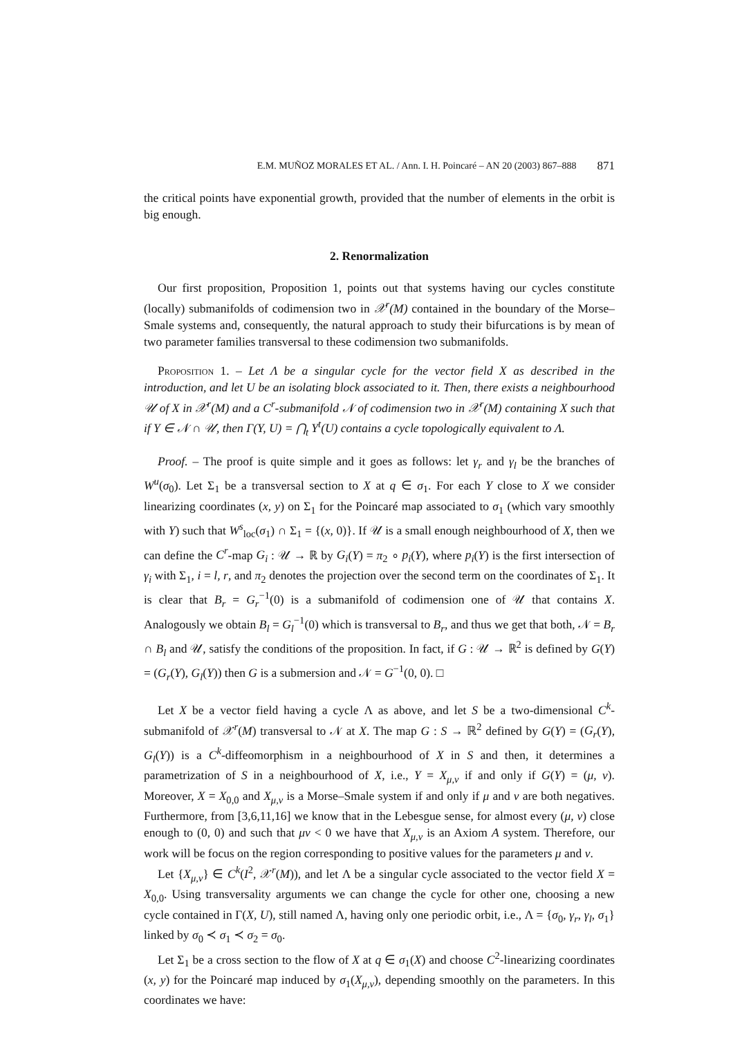E.M. MUÑOZ MORALES ET AL. / Ann. I. H. Poincaré – AN 20 (2003) 867–888 871
the critical points have exponential growth, provided that the number of elements in the orbit is big enough.
2. Renormalization
Our first proposition, Proposition 1, points out that systems having our cycles constitute (locally) submanifolds of codimension two in 𝒳<sup>r</sup>(M) contained in the boundary of the Morse–Smale systems and, consequently, the natural approach to study their bifurcations is by mean of two parameter families transversal to these codimension two submanifolds.
Proposition 1. – Let Λ be a singular cycle for the vector field X as described in the introduction, and let U be an isolating block associated to it. Then, there exists a neighbourhood 𝒰 of X in 𝒳<sup>r</sup>(M) and a C<sup>r</sup>-submanifold 𝒩 of codimension two in 𝒳<sup>r</sup>(M) containing X such that if Y ∈ 𝒩 ∩ 𝒰, then Γ(Y, U) = ⋂<sub>t</sub> Y<sup>t</sup>(U) contains a cycle topologically equivalent to Λ.
Proof. – The proof is quite simple and it goes as follows: let γ<sub>r</sub> and γ<sub>l</sub> be the branches of W<sup>u</sup>(σ<sub>0</sub>). Let Σ<sub>1</sub> be a transversal section to X at q ∈ σ<sub>1</sub>. For each Y close to X we consider linearizing coordinates (x, y) on Σ<sub>1</sub> for the Poincaré map associated to σ<sub>1</sub> (which vary smoothly with Y) such that W<sup>s</sup><sub>loc</sub>(σ<sub>1</sub>) ∩ Σ<sub>1</sub> = {(x, 0)}. If 𝒰 is a small enough neighbourhood of X, then we can define the C<sup>r</sup>-map G<sub>i</sub> : 𝒰 → ℝ by G<sub>i</sub>(Y) = π<sub>2</sub> ∘ p<sub>i</sub>(Y), where p<sub>i</sub>(Y) is the first intersection of γ<sub>i</sub> with Σ<sub>1</sub>, i = l, r, and π<sub>2</sub> denotes the projection over the second term on the coordinates of Σ<sub>1</sub>. It is clear that B<sub>r</sub> = G<sub>r</sub><sup>−1</sup>(0) is a submanifold of codimension one of 𝒰 that contains X. Analogously we obtain B<sub>l</sub> = G<sub>l</sub><sup>−1</sup>(0) which is transversal to B<sub>r</sub>, and thus we get that both, 𝒩 = B<sub>r</sub> ∩ B<sub>l</sub> and 𝒰, satisfy the conditions of the proposition. In fact, if G : 𝒰 → ℝ<sup>2</sup> is defined by G(Y) = (G<sub>r</sub>(Y), G<sub>l</sub>(Y)) then G is a submersion and 𝒩 = G<sup>−1</sup>(0, 0). □
Let X be a vector field having a cycle Λ as above, and let S be a two-dimensional C<sup>k</sup>-submanifold of 𝒳<sup>r</sup>(M) transversal to 𝒩 at X. The map G : S → ℝ<sup>2</sup> defined by G(Y) = (G<sub>r</sub>(Y), G<sub>l</sub>(Y)) is a C<sup>k</sup>-diffeomorphism in a neighbourhood of X in S and then, it determines a parametrization of S in a neighbourhood of X, i.e., Y = X<sub>μ,ν</sub> if and only if G(Y) = (μ, ν). Moreover, X = X<sub>0,0</sub> and X<sub>μ,ν</sub> is a Morse–Smale system if and only if μ and ν are both negatives. Furthermore, from [3,6,11,16] we know that in the Lebesgue sense, for almost every (μ, ν) close enough to (0, 0) and such that μν < 0 we have that X<sub>μ,ν</sub> is an Axiom A system. Therefore, our work will be focus on the region corresponding to positive values for the parameters μ and ν.
Let {X<sub>μ,ν</sub>} ∈ C<sup>k</sup>(I<sup>2</sup>, 𝒳<sup>r</sup>(M)), and let Λ be a singular cycle associated to the vector field X = X<sub>0,0</sub>. Using transversality arguments we can change the cycle for other one, choosing a new cycle contained in Γ(X, U), still named Λ, having only one periodic orbit, i.e., Λ = {σ<sub>0</sub>, γ<sub>r</sub>, γ<sub>l</sub>, σ<sub>1</sub>} linked by σ<sub>0</sub> ≺ σ<sub>1</sub> ≺ σ<sub>2</sub> = σ<sub>0</sub>.
Let Σ<sub>1</sub> be a cross section to the flow of X at q ∈ σ<sub>1</sub>(X) and choose C<sup>2</sup>-linearizing coordinates (x, y) for the Poincaré map induced by σ<sub>1</sub>(X<sub>μ,ν</sub>), depending smoothly on the parameters. In this coordinates we have: